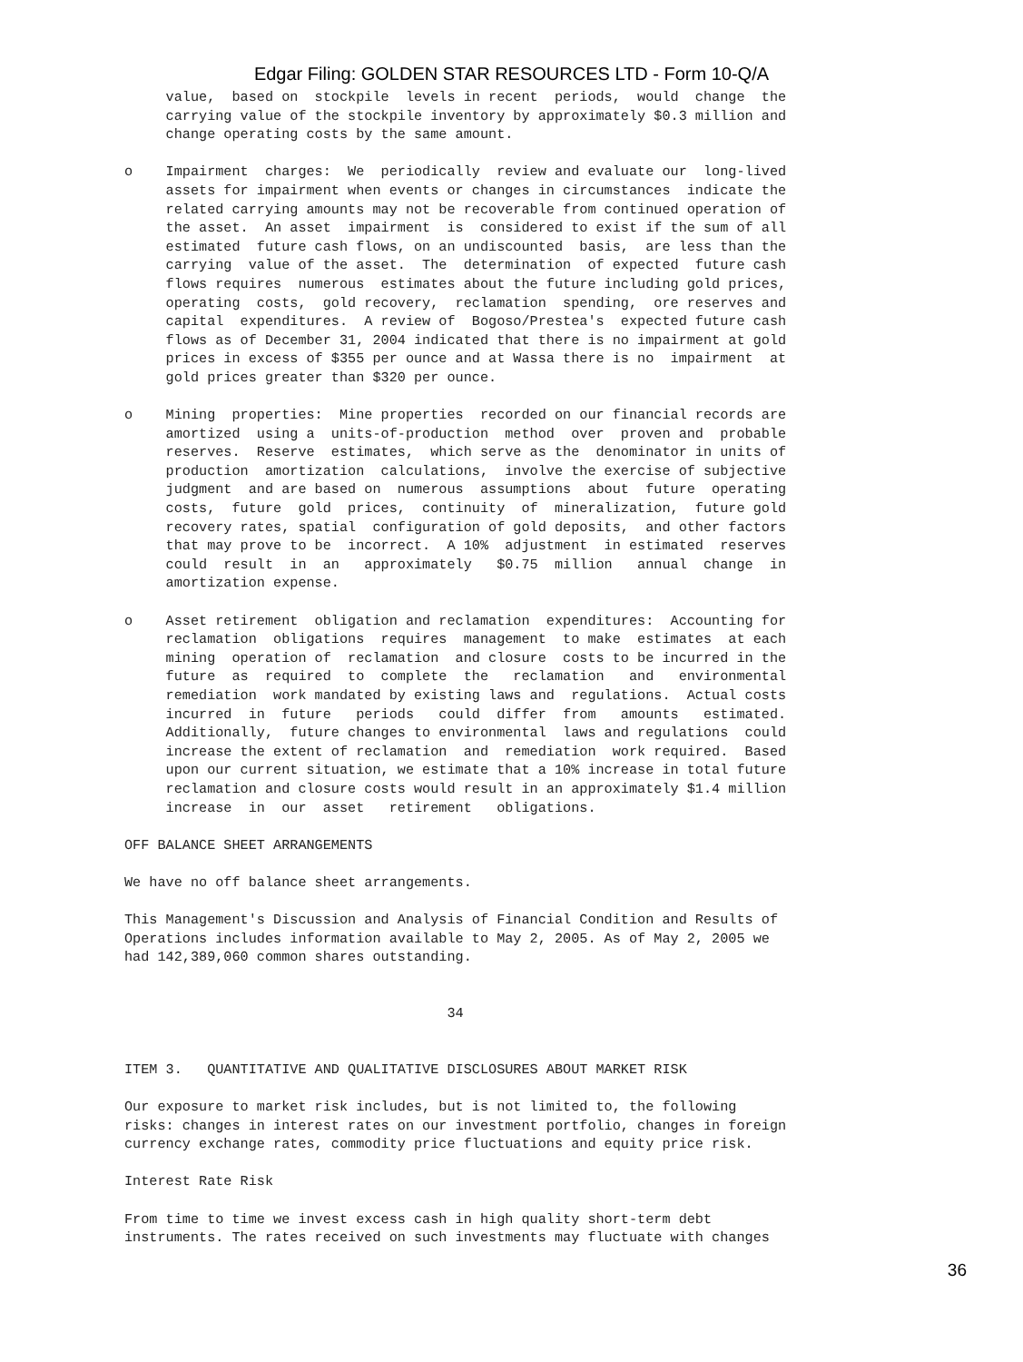Edgar Filing: GOLDEN STAR RESOURCES LTD - Form 10-Q/A
     value,  based on  stockpile  levels in recent  periods,  would  change  the
     carrying value of the stockpile inventory by approximately $0.3 million and
     change operating costs by the same amount.

o    Impairment  charges:  We  periodically  review and evaluate our  long-lived
     assets for impairment when events or changes in circumstances  indicate the
     related carrying amounts may not be recoverable from continued operation of
     the asset.  An asset  impairment  is  considered to exist if the sum of all
     estimated  future cash flows, on an undiscounted  basis,  are less than the
     carrying  value of the asset.  The  determination  of expected  future cash
     flows requires  numerous  estimates about the future including gold prices,
     operating  costs,  gold recovery,  reclamation  spending,  ore reserves and
     capital  expenditures.  A review of  Bogoso/Prestea's  expected future cash
     flows as of December 31, 2004 indicated that there is no impairment at gold
     prices in excess of $355 per ounce and at Wassa there is no  impairment  at
     gold prices greater than $320 per ounce.

o    Mining  properties:  Mine properties  recorded on our financial records are
     amortized  using a  units-of-production  method  over  proven and  probable
     reserves.  Reserve  estimates,  which serve as the  denominator in units of
     production  amortization  calculations,  involve the exercise of subjective
     judgment  and are based on  numerous  assumptions  about  future  operating
     costs,  future  gold  prices,  continuity  of  mineralization,  future gold
     recovery rates, spatial  configuration of gold deposits,  and other factors
     that may prove to be  incorrect.  A 10%  adjustment  in estimated  reserves
     could  result  in  an   approximately   $0.75  million   annual  change  in
     amortization expense.

o    Asset retirement  obligation and reclamation  expenditures:  Accounting for
     reclamation  obligations  requires  management  to make  estimates  at each
     mining  operation of  reclamation  and closure  costs to be incurred in the
     future  as  required  to  complete  the   reclamation   and   environmental
     remediation  work mandated by existing laws and  regulations.  Actual costs
     incurred  in  future   periods   could  differ  from   amounts   estimated.
     Additionally,  future changes to environmental  laws and regulations  could
     increase the extent of reclamation  and  remediation  work required.  Based
     upon our current situation, we estimate that a 10% increase in total future
     reclamation and closure costs would result in an approximately $1.4 million
     increase  in  our  asset   retirement   obligations.

OFF BALANCE SHEET ARRANGEMENTS

We have no off balance sheet arrangements.

This Management's Discussion and Analysis of Financial Condition and Results of
Operations includes information available to May 2, 2005. As of May 2, 2005 we
had 142,389,060 common shares outstanding.


                                       34


ITEM 3.   QUANTITATIVE AND QUALITATIVE DISCLOSURES ABOUT MARKET RISK

Our exposure to market risk includes, but is not limited to, the following
risks: changes in interest rates on our investment portfolio, changes in foreign
currency exchange rates, commodity price fluctuations and equity price risk.

Interest Rate Risk

From time to time we invest excess cash in high quality short-term debt
instruments. The rates received on such investments may fluctuate with changes
36